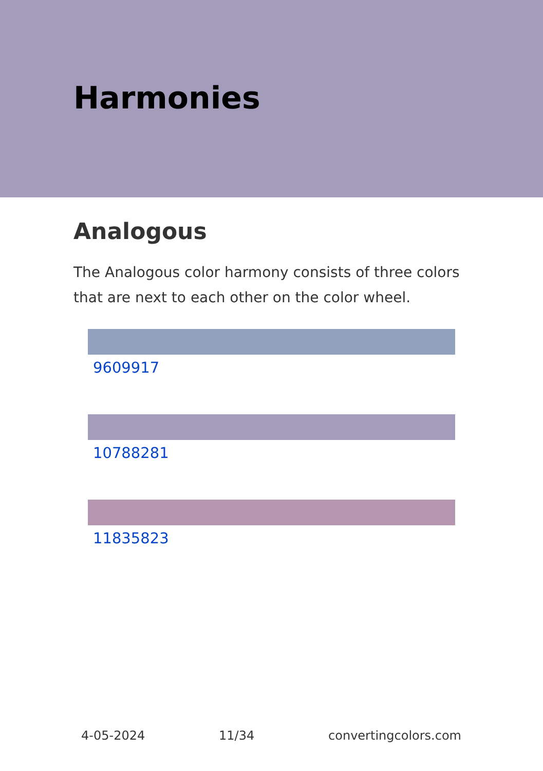Harmonies
Analogous
The Analogous color harmony consists of three colors that are next to each other on the color wheel.
9609917
10788281
11835823
4-05-2024 11/34 convertingcolors.com